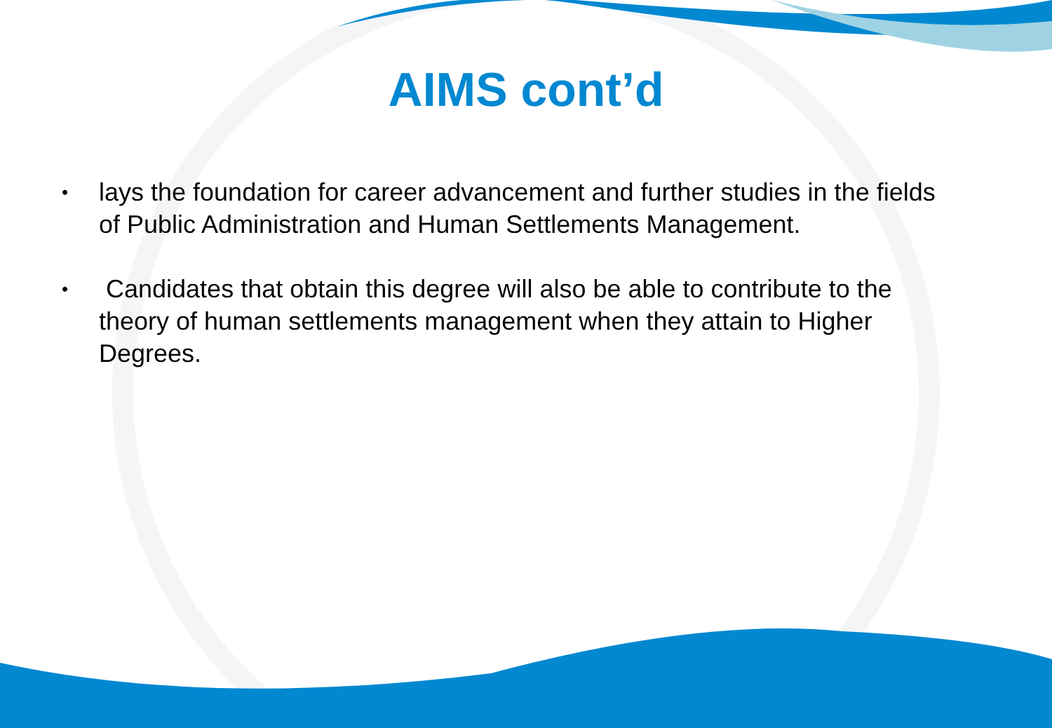AIMS cont’d
• lays the foundation for career advancement and further studies in the fields of Public Administration and Human Settlements Management.
• Candidates that obtain this degree will also be able to contribute to the theory of human settlements management when they attain to Higher Degrees.